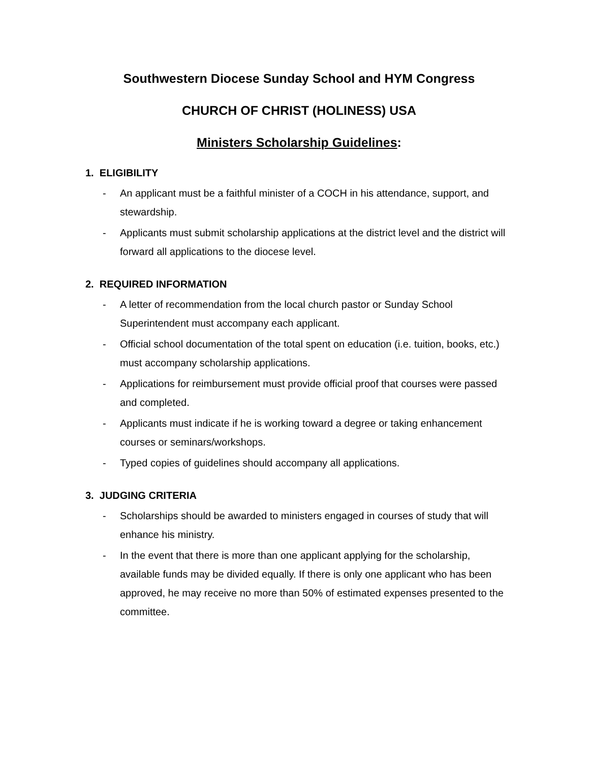Southwestern Diocese Sunday School and HYM Congress
CHURCH OF CHRIST (HOLINESS) USA
Ministers Scholarship Guidelines:
1. ELIGIBILITY
- An applicant must be a faithful minister of a COCH in his attendance, support, and stewardship.
- Applicants must submit scholarship applications at the district level and the district will forward all applications to the diocese level.
2. REQUIRED INFORMATION
- A letter of recommendation from the local church pastor or Sunday School Superintendent must accompany each applicant.
- Official school documentation of the total spent on education (i.e. tuition, books, etc.) must accompany scholarship applications.
- Applications for reimbursement must provide official proof that courses were passed and completed.
- Applicants must indicate if he is working toward a degree or taking enhancement courses or seminars/workshops.
- Typed copies of guidelines should accompany all applications.
3. JUDGING CRITERIA
- Scholarships should be awarded to ministers engaged in courses of study that will enhance his ministry.
- In the event that there is more than one applicant applying for the scholarship, available funds may be divided equally. If there is only one applicant who has been approved, he may receive no more than 50% of estimated expenses presented to the committee.